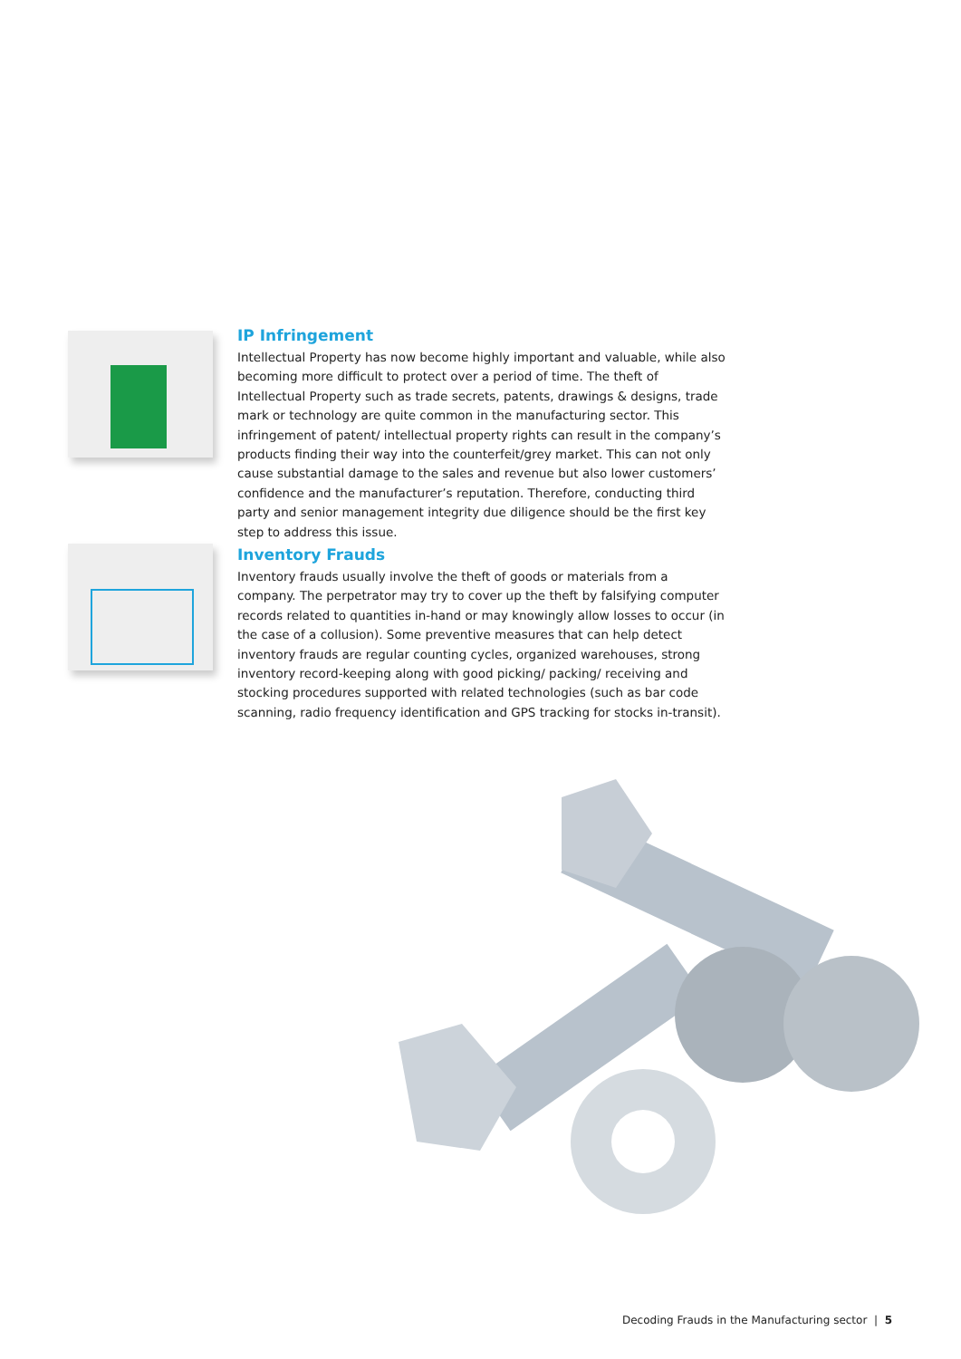IP Infringement
Intellectual Property has now become highly important and valuable, while also becoming more difficult to protect over a period of time. The theft of Intellectual Property such as trade secrets, patents, drawings & designs, trade mark or technology are quite common in the manufacturing sector. This infringement of patent/ intellectual property rights can result in the company’s products finding their way into the counterfeit/grey market. This can not only cause substantial damage to the sales and revenue but also lower customers’ confidence and the manufacturer’s reputation. Therefore, conducting third party and senior management integrity due diligence should be the first key step to address this issue.
Inventory Frauds
Inventory frauds usually involve the theft of goods or materials from a company. The perpetrator may try to cover up the theft by falsifying computer records related to quantities in-hand or may knowingly allow losses to occur (in the case of a collusion). Some preventive measures that can help detect inventory frauds are regular counting cycles, organized warehouses, strong inventory record-keeping along with good picking/ packing/ receiving and stocking procedures supported with related technologies (such as bar code scanning, radio frequency identification and GPS tracking for stocks in-transit).
Decoding Frauds in the Manufacturing sector | 5